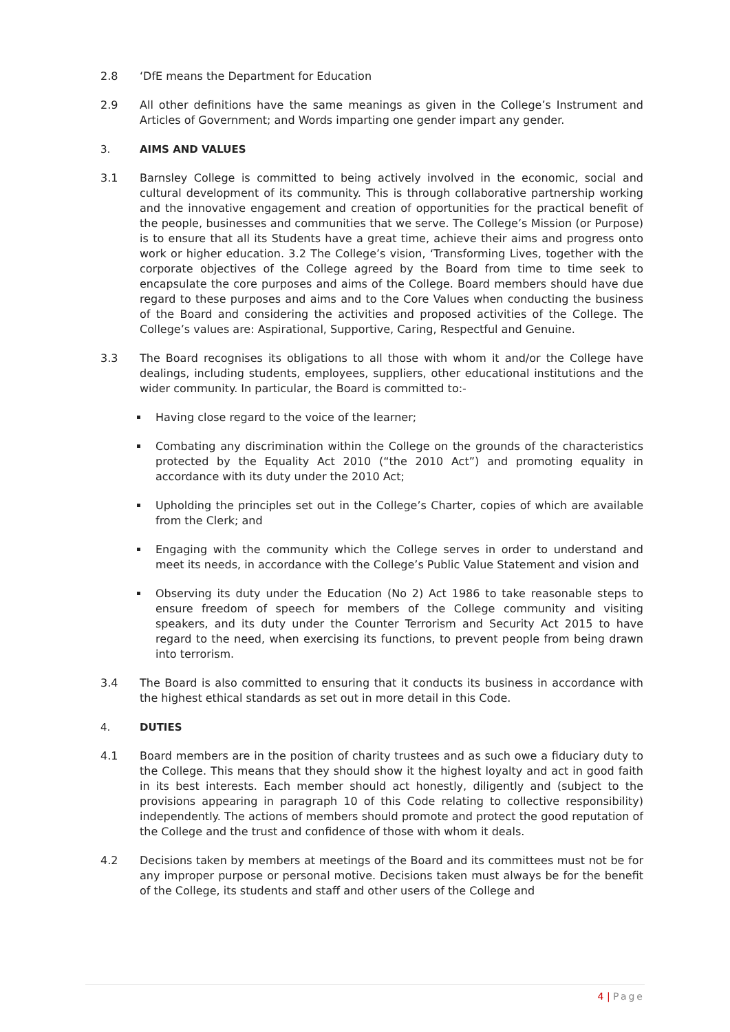2.8 ‘DfE means the Department for Education
2.9 All other definitions have the same meanings as given in the College’s Instrument and Articles of Government; and Words imparting one gender impart any gender.
3. AIMS AND VALUES
3.1 Barnsley College is committed to being actively involved in the economic, social and cultural development of its community. This is through collaborative partnership working and the innovative engagement and creation of opportunities for the practical benefit of the people, businesses and communities that we serve. The College’s Mission (or Purpose) is to ensure that all its Students have a great time, achieve their aims and progress onto work or higher education. 3.2 The College’s vision, ‘Transforming Lives, together with the corporate objectives of the College agreed by the Board from time to time seek to encapsulate the core purposes and aims of the College. Board members should have due regard to these purposes and aims and to the Core Values when conducting the business of the Board and considering the activities and proposed activities of the College. The College’s values are: Aspirational, Supportive, Caring, Respectful and Genuine.
3.3 The Board recognises its obligations to all those with whom it and/or the College have dealings, including students, employees, suppliers, other educational institutions and the wider community. In particular, the Board is committed to:-
Having close regard to the voice of the learner;
Combating any discrimination within the College on the grounds of the characteristics protected by the Equality Act 2010 (“the 2010 Act”) and promoting equality in accordance with its duty under the 2010 Act;
Upholding the principles set out in the College’s Charter, copies of which are available from the Clerk; and
Engaging with the community which the College serves in order to understand and meet its needs, in accordance with the College’s Public Value Statement and vision and
Observing its duty under the Education (No 2) Act 1986 to take reasonable steps to ensure freedom of speech for members of the College community and visiting speakers, and its duty under the Counter Terrorism and Security Act 2015 to have regard to the need, when exercising its functions, to prevent people from being drawn into terrorism.
3.4 The Board is also committed to ensuring that it conducts its business in accordance with the highest ethical standards as set out in more detail in this Code.
4. DUTIES
4.1 Board members are in the position of charity trustees and as such owe a fiduciary duty to the College. This means that they should show it the highest loyalty and act in good faith in its best interests. Each member should act honestly, diligently and (subject to the provisions appearing in paragraph 10 of this Code relating to collective responsibility) independently. The actions of members should promote and protect the good reputation of the College and the trust and confidence of those with whom it deals.
4.2 Decisions taken by members at meetings of the Board and its committees must not be for any improper purpose or personal motive. Decisions taken must always be for the benefit of the College, its students and staff and other users of the College and
4 | Page